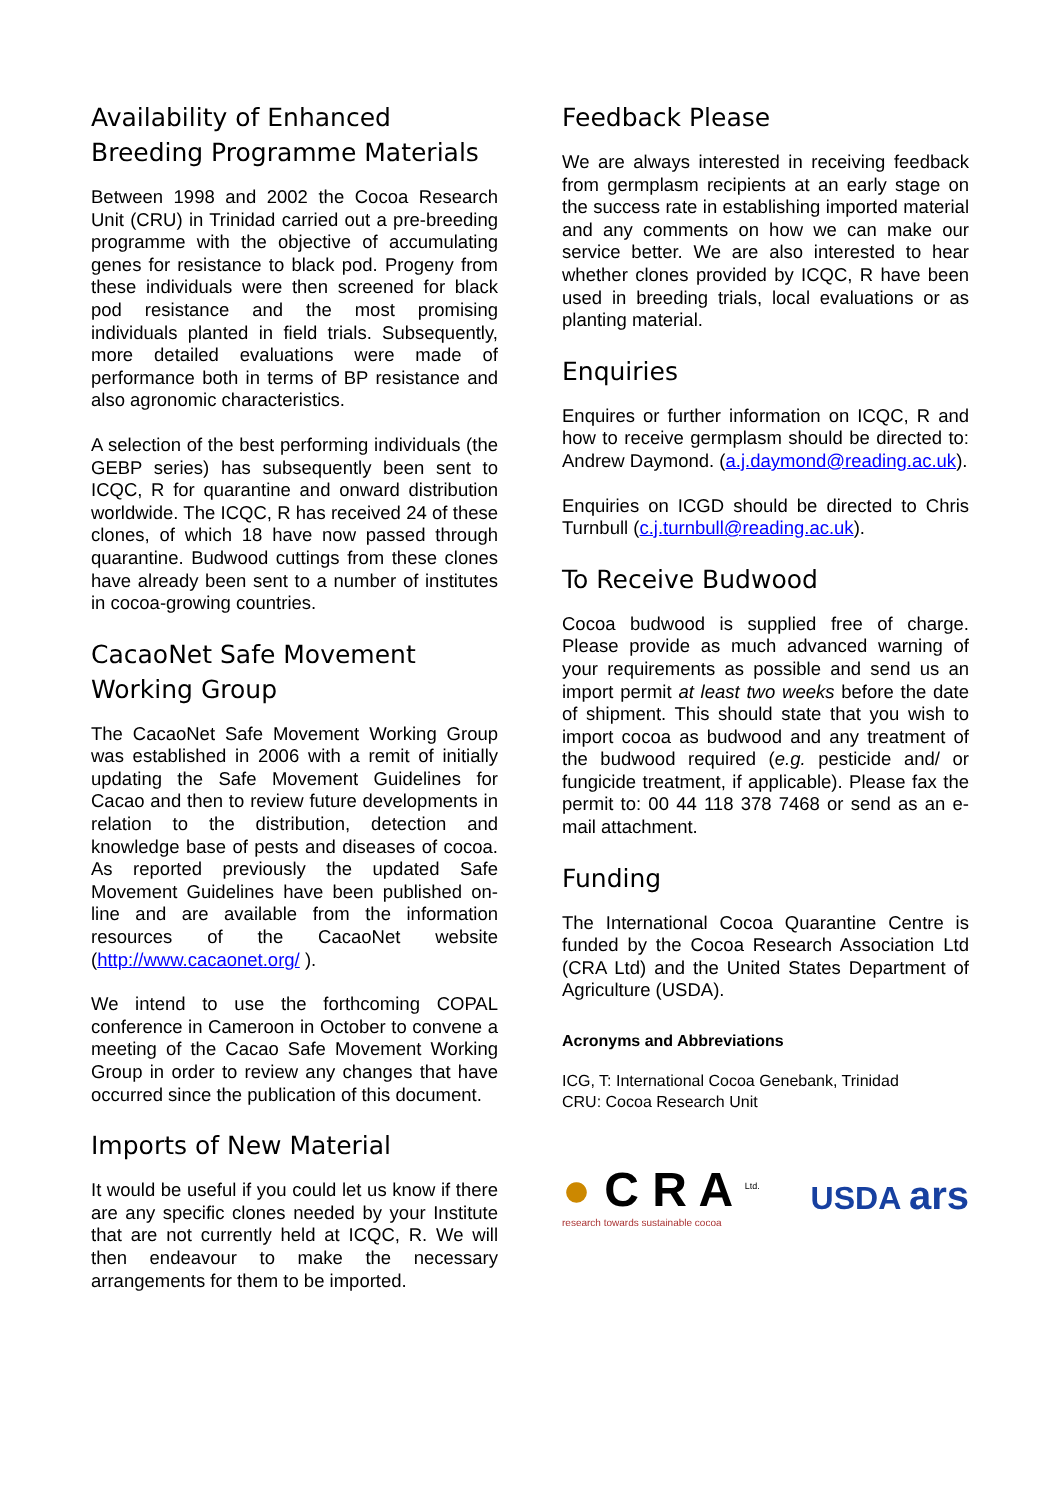Availability of Enhanced Breeding Programme Materials
Between 1998 and 2002 the Cocoa Research Unit (CRU) in Trinidad carried out a pre-breeding programme with the objective of accumulating genes for resistance to black pod. Progeny from these individuals were then screened for black pod resistance and the most promising individuals planted in field trials. Subsequently, more detailed evaluations were made of performance both in terms of BP resistance and also agronomic characteristics.
A selection of the best performing individuals (the GEBP series) has subsequently been sent to ICQC, R for quarantine and onward distribution worldwide. The ICQC, R has received 24 of these clones, of which 18 have now passed through quarantine. Budwood cuttings from these clones have already been sent to a number of institutes in cocoa-growing countries.
CacaoNet Safe Movement Working Group
The CacaoNet Safe Movement Working Group was established in 2006 with a remit of initially updating the Safe Movement Guidelines for Cacao and then to review future developments in relation to the distribution, detection and knowledge base of pests and diseases of cocoa. As reported previously the updated Safe Movement Guidelines have been published on-line and are available from the information resources of the CacaoNet website (http://www.cacaonet.org/ ).
We intend to use the forthcoming COPAL conference in Cameroon in October to convene a meeting of the Cacao Safe Movement Working Group in order to review any changes that have occurred since the publication of this document.
Imports of New Material
It would be useful if you could let us know if there are any specific clones needed by your Institute that are not currently held at ICQC, R. We will then endeavour to make the necessary arrangements for them to be imported.
Feedback Please
We are always interested in receiving feedback from germplasm recipients at an early stage on the success rate in establishing imported material and any comments on how we can make our service better. We are also interested to hear whether clones provided by ICQC, R have been used in breeding trials, local evaluations or as planting material.
Enquiries
Enquires or further information on ICQC, R and how to receive germplasm should be directed to: Andrew Daymond. (a.j.daymond@reading.ac.uk).
Enquiries on ICGD should be directed to Chris Turnbull (c.j.turnbull@reading.ac.uk).
To Receive Budwood
Cocoa budwood is supplied free of charge. Please provide as much advanced warning of your requirements as possible and send us an import permit at least two weeks before the date of shipment. This should state that you wish to import cocoa as budwood and any treatment of the budwood required (e.g. pesticide and/ or fungicide treatment, if applicable). Please fax the permit to: 00 44 118 378 7468 or send as an e-mail attachment.
Funding
The International Cocoa Quarantine Centre is funded by the Cocoa Research Association Ltd (CRA Ltd) and the United States Department of Agriculture (USDA).
Acronyms and Abbreviations
ICG, T: International Cocoa Genebank, Trinidad
CRU: Cocoa Research Unit
● C R A <sup>Ltd.</sup>
research towards sustainable cocoa
USDA ars